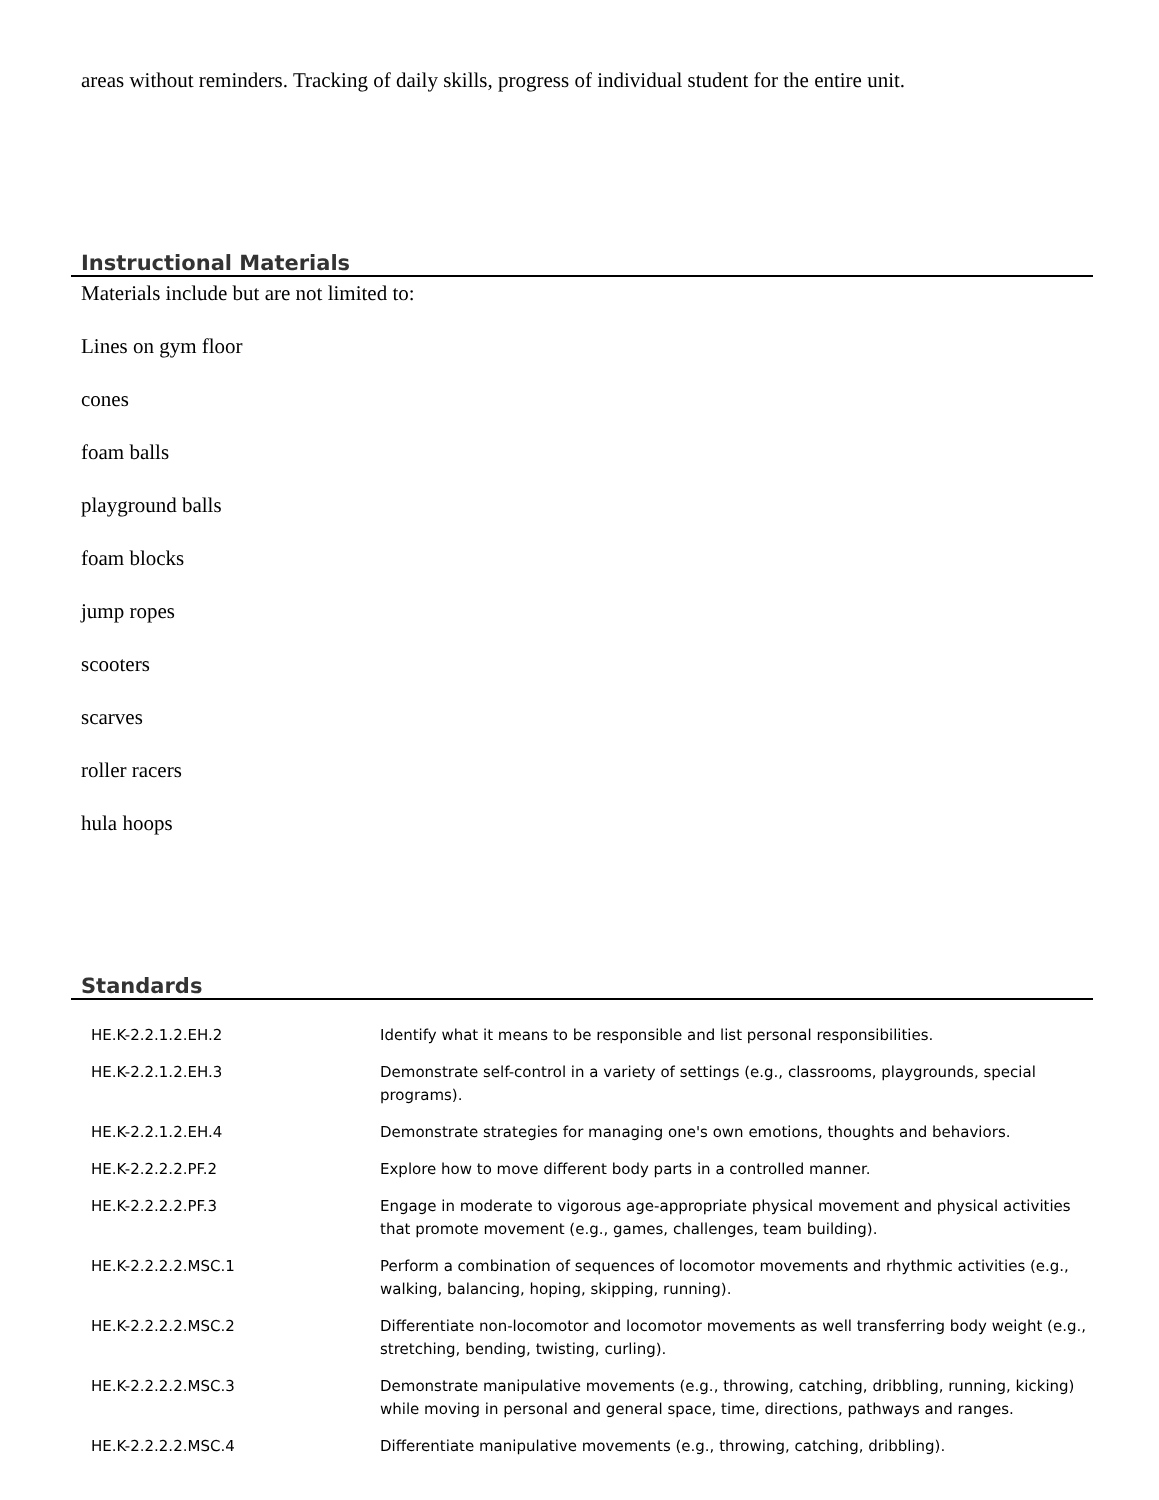areas without reminders. Tracking of daily skills, progress of individual student for the entire unit.
Instructional Materials
Materials include but are not limited to:
Lines on gym floor
cones
foam balls
playground balls
foam blocks
jump ropes
scooters
scarves
roller racers
hula hoops
Standards
| HE.K-2.2.1.2.EH.2 | Identify what it means to be responsible and list personal responsibilities. |
| HE.K-2.2.1.2.EH.3 | Demonstrate self-control in a variety of settings (e.g., classrooms, playgrounds, special programs). |
| HE.K-2.2.1.2.EH.4 | Demonstrate strategies for managing one's own emotions, thoughts and behaviors. |
| HE.K-2.2.2.2.PF.2 | Explore how to move different body parts in a controlled manner. |
| HE.K-2.2.2.2.PF.3 | Engage in moderate to vigorous age-appropriate physical movement and physical activities that promote movement (e.g., games, challenges, team building). |
| HE.K-2.2.2.2.MSC.1 | Perform a combination of sequences of locomotor movements and rhythmic activities (e.g., walking, balancing, hoping, skipping, running). |
| HE.K-2.2.2.2.MSC.2 | Differentiate non-locomotor and locomotor movements as well transferring body weight (e.g., stretching, bending, twisting, curling). |
| HE.K-2.2.2.2.MSC.3 | Demonstrate manipulative movements (e.g., throwing, catching, dribbling, running, kicking) while moving in personal and general space, time, directions, pathways and ranges. |
| HE.K-2.2.2.2.MSC.4 | Differentiate manipulative movements (e.g., throwing, catching, dribbling). |